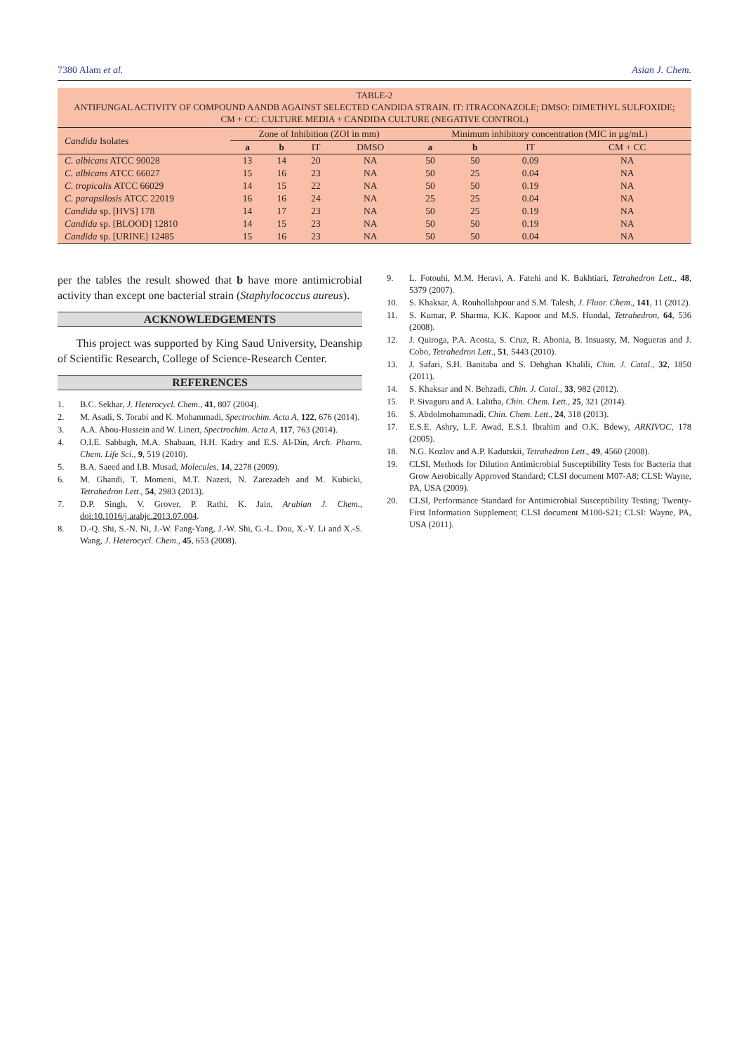7380 Alam et al. Asian J. Chem.
TABLE-2
ANTIFUNGAL ACTIVITY OF COMPOUND AANDB AGAINST SELECTED CANDIDA STRAIN. IT: ITRACONAZOLE; DMSO: DIMETHYL SULFOXIDE; CM + CC: CULTURE MEDIA + CANDIDA CULTURE (NEGATIVE CONTROL)
| Candida Isolates | Zone of Inhibition (ZOI in mm) | | | | Minimum inhibitory concentration (MIC in µg/mL) | | | |
| --- | --- | --- | --- | --- | --- | --- | --- | --- |
| | a | b | IT | DMSO | a | b | IT | CM + CC |
| C. albicans ATCC 90028 | 13 | 14 | 20 | NA | 50 | 50 | 0.09 | NA |
| C. albicans ATCC 66027 | 15 | 16 | 23 | NA | 50 | 25 | 0.04 | NA |
| C. tropicalis ATCC 66029 | 14 | 15 | 22 | NA | 50 | 50 | 0.19 | NA |
| C. parapsilosis ATCC 22019 | 16 | 16 | 24 | NA | 25 | 25 | 0.04 | NA |
| Candida sp. [HVS] 178 | 14 | 17 | 23 | NA | 50 | 25 | 0.19 | NA |
| Candida sp. [BLOOD] 12810 | 14 | 15 | 23 | NA | 50 | 50 | 0.19 | NA |
| Candida sp. [URINE] 12485 | 15 | 16 | 23 | NA | 50 | 50 | 0.04 | NA |
per the tables the result showed that b have more antimicrobial activity than except one bacterial strain (Staphylococcus aureus).
ACKNOWLEDGEMENTS
This project was supported by King Saud University, Deanship of Scientific Research, College of Science-Research Center.
REFERENCES
1. B.C. Sekhar, J. Heterocycl. Chem., 41, 807 (2004).
2. M. Asadi, S. Torabi and K. Mohammadi, Spectrochim. Acta A, 122, 676 (2014).
3. A.A. Abou-Hussein and W. Linert, Spectrochim. Acta A, 117, 763 (2014).
4. O.I.E. Sabbagh, M.A. Shabaan, H.H. Kadry and E.S. Al-Din, Arch. Pharm. Chem. Life Sci., 9, 519 (2010).
5. B.A. Saeed and I.B. Musad, Molecules, 14, 2278 (2009).
6. M. Ghandi, T. Momeni, M.T. Nazeri, N. Zarezadeh and M. Kubicki, Tetrahedron Lett., 54, 2983 (2013).
7. D.P. Singh, V. Grover, P. Rathi, K. Jain, Arabian J. Chem., doi:10.1016/j.arabjc.2013.07.004.
8. D.-Q. Shi, S.-N. Ni, J.-W. Fang-Yang, J.-W. Shi, G.-L. Dou, X.-Y. Li and X.-S. Wang, J. Heterocycl. Chem., 45, 653 (2008).
9. L. Fotouhi, M.M. Heravi, A. Fatehi and K. Bakhtiari, Tetrahedron Lett., 48, 5379 (2007).
10. S. Khaksar, A. Rouhollahpour and S.M. Talesh, J. Fluor. Chem., 141, 11 (2012).
11. S. Kumar, P. Sharma, K.K. Kapoor and M.S. Hundal, Tetrahedron, 64, 536 (2008).
12. J. Quiroga, P.A. Acosta, S. Cruz, R. Abonia, B. Insuasty, M. Nogueras and J. Cobo, Tetrahedron Lett., 51, 5443 (2010).
13. J. Safari, S.H. Banitaba and S. Dehghan Khalili, Chin. J. Catal., 32, 1850 (2011).
14. S. Khaksar and N. Behzadi, Chin. J. Catal., 33, 982 (2012).
15. P. Sivaguru and A. Lalitha, Chin. Chem. Lett., 25, 321 (2014).
16. S. Abdolmohammadi, Chin. Chem. Lett., 24, 318 (2013).
17. E.S.E. Ashry, L.F. Awad, E.S.I. Ibrahim and O.K. Bdewy, ARKIVOC, 178 (2005).
18. N.G. Kozlov and A.P. Kadutskii, Tetrahedron Lett., 49, 4560 (2008).
19. CLSI, Methods for Dilution Antimicrobial Susceptibility Tests for Bacteria that Grow Aerobically Approved Standard; CLSI document M07-A8; CLSI: Wayne, PA, USA (2009).
20. CLSI, Performance Standard for Antimicrobial Susceptibility Testing; Twenty-First Information Supplement; CLSI document M100-S21; CLSI: Wayne, PA, USA (2011).